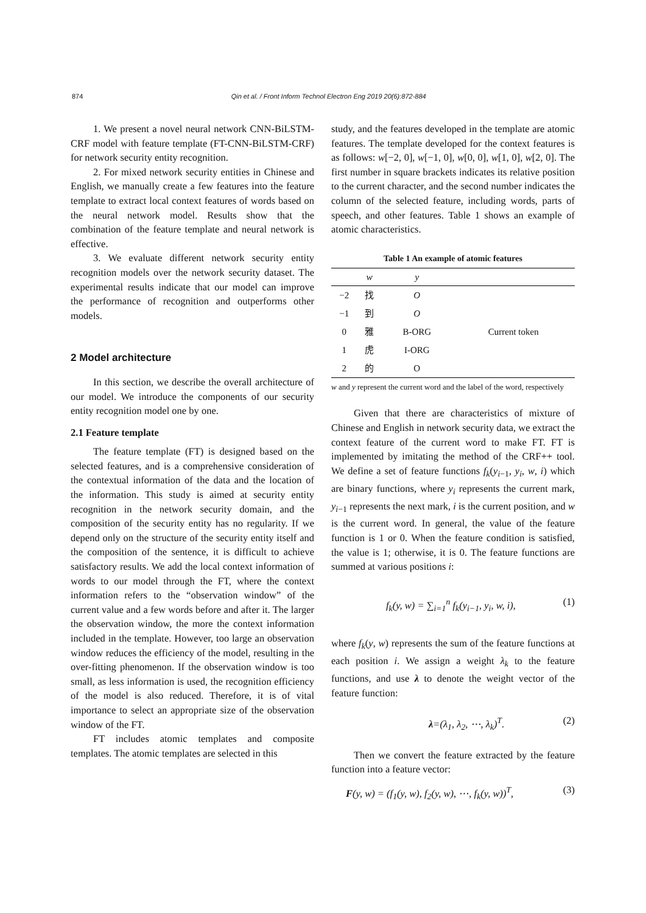874 Qin et al. / Front Inform Technol Electron Eng 2019 20(6):872-884
1. We present a novel neural network CNN-BiLSTM-CRF model with feature template (FT-CNN-BiLSTM-CRF) for network security entity recognition.
2. For mixed network security entities in Chinese and English, we manually create a few features into the feature template to extract local context features of words based on the neural network model. Results show that the combination of the feature template and neural network is effective.
3. We evaluate different network security entity recognition models over the network security dataset. The experimental results indicate that our model can improve the performance of recognition and outperforms other models.
2 Model architecture
In this section, we describe the overall architecture of our model. We introduce the components of our security entity recognition model one by one.
2.1 Feature template
The feature template (FT) is designed based on the selected features, and is a comprehensive consideration of the contextual information of the data and the location of the information. This study is aimed at security entity recognition in the network security domain, and the composition of the security entity has no regularity. If we depend only on the structure of the security entity itself and the composition of the sentence, it is difficult to achieve satisfactory results. We add the local context information of words to our model through the FT, where the context information refers to the “observation window” of the current value and a few words before and after it. The larger the observation window, the more the context information included in the template. However, too large an observation window reduces the efficiency of the model, resulting in the over-fitting phenomenon. If the observation window is too small, as less information is used, the recognition efficiency of the model is also reduced. Therefore, it is of vital importance to select an appropriate size of the observation window of the FT.
FT includes atomic templates and composite templates. The atomic templates are selected in this
study, and the features developed in the template are atomic features. The template developed for the context features is as follows: w[−2, 0], w[−1, 0], w[0, 0], w[1, 0], w[2, 0]. The first number in square brackets indicates its relative position to the current character, and the second number indicates the column of the selected feature, including words, parts of speech, and other features. Table 1 shows an example of atomic characteristics.
Table 1 An example of atomic features
| | w | y | |
| --- | --- | --- | --- |
| −2 | 找 | O | |
| −1 | 到 | O | |
| 0 | 雅 | B-ORG | Current token |
| 1 | 虎 | I-ORG | |
| 2 | 的 | O | |
w and y represent the current word and the label of the word, respectively
Given that there are characteristics of mixture of Chinese and English in network security data, we extract the context feature of the current word to make FT. FT is implemented by imitating the method of the CRF++ tool. We define a set of feature functions f<sub>k</sub>(y<sub>i−1</sub>, y<sub>i</sub>, w, i) which are binary functions, where y<sub>i</sub> represents the current mark, y<sub>i−1</sub> represents the next mark, i is the current position, and w is the current word. In general, the value of the feature function is 1 or 0. When the feature condition is satisfied, the value is 1; otherwise, it is 0. The feature functions are summed at various positions i:
f<sub>k</sub>(y, w) = ∑<sub>i=1</sub><sup>n</sup> f<sub>k</sub>(y<sub>i−1</sub>, y<sub>i</sub>, w, i), (1)
where f<sub>k</sub>(y, w) represents the sum of the feature functions at each position i. We assign a weight λ<sub>k</sub> to the feature functions, and use λ to denote the weight vector of the feature function:
λ=(λ<sub>1</sub>, λ<sub>2</sub>, ⋯, λ<sub>k</sub>)<sup>T</sup>. (2)
Then we convert the feature extracted by the feature function into a feature vector:
F(y, w) = (f<sub>1</sub>(y, w), f<sub>2</sub>(y, w), ⋯, f<sub>k</sub>(y, w))<sup>T</sup>, (3)